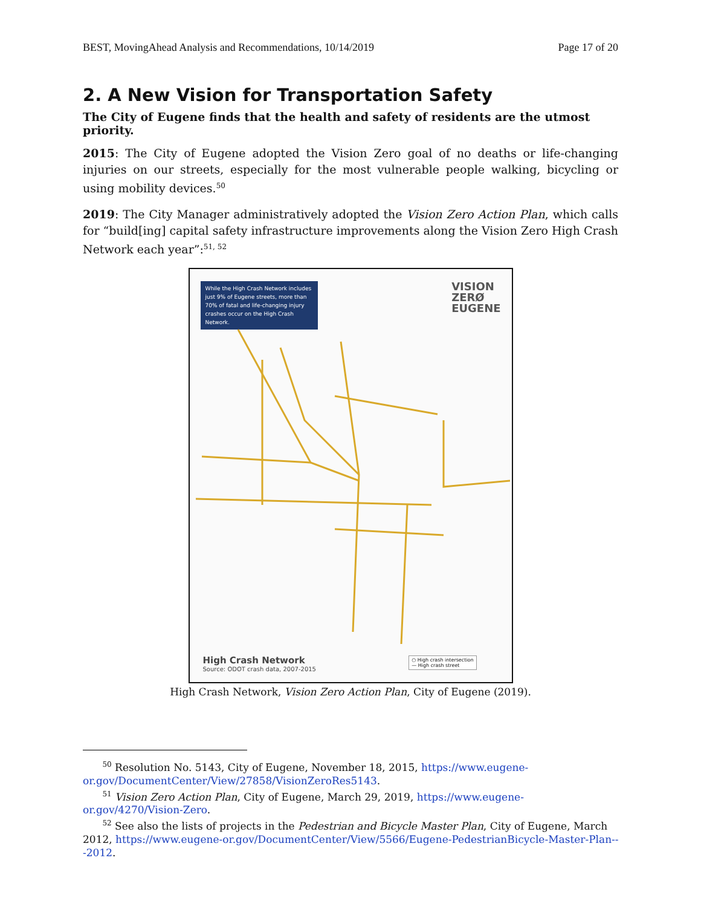BEST, MovingAhead Analysis and Recommendations, 10/14/2019 Page 17 of 20
2. A New Vision for Transportation Safety
The City of Eugene finds that the health and safety of residents are the utmost priority.
2015: The City of Eugene adopted the Vision Zero goal of no deaths or life-changing injuries on our streets, especially for the most vulnerable people walking, bicycling or using mobility devices.<sup>50</sup>
2019: The City Manager administratively adopted the Vision Zero Action Plan, which calls for “build[ing] capital safety infrastructure improvements along the Vision Zero High Crash Network each year”:<sup>51, 52</sup>
While the High Crash Network includes just 9% of Eugene streets, more than 70% of fatal and life-changing injury crashes occur on the High Crash Network.
VISION
ZERØ
EUGENE
High Crash Network
Source: ODOT crash data, 2007-2015
○ High crash intersection
— High crash street
High Crash Network, Vision Zero Action Plan, City of Eugene (2019).
<sup>50</sup> Resolution No. 5143, City of Eugene, November 18, 2015, https://www.eugene-or.gov/DocumentCenter/View/27858/VisionZeroRes5143.
<sup>51</sup> Vision Zero Action Plan, City of Eugene, March 29, 2019, https://www.eugene-or.gov/4270/Vision-Zero.
<sup>52</sup> See also the lists of projects in the Pedestrian and Bicycle Master Plan, City of Eugene, March 2012, https://www.eugene-or.gov/DocumentCenter/View/5566/Eugene-PedestrianBicycle-Master-Plan---2012.